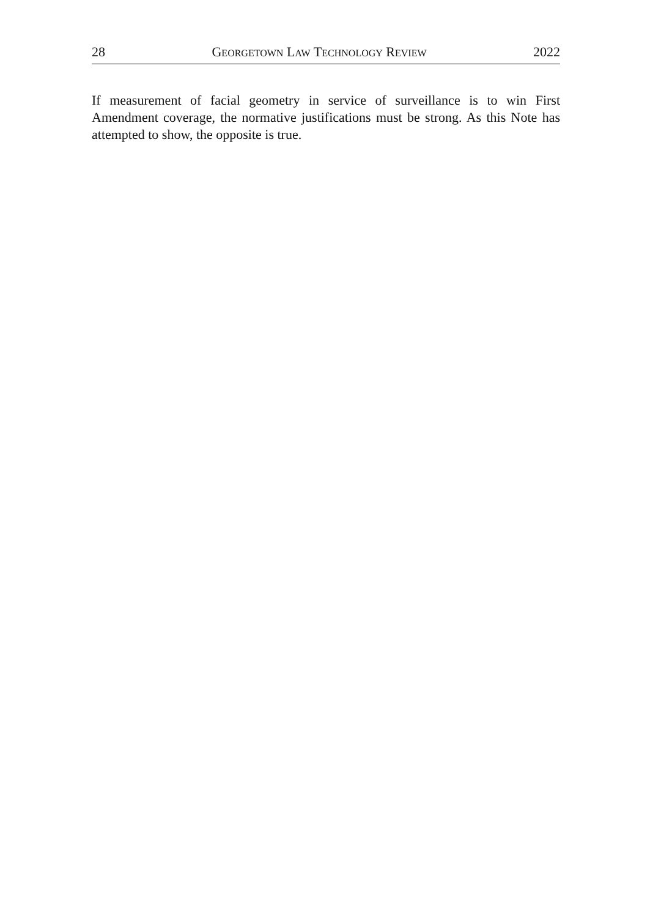28 GEORGETOWN LAW TECHNOLOGY REVIEW 2022
If measurement of facial geometry in service of surveillance is to win First Amendment coverage, the normative justifications must be strong. As this Note has attempted to show, the opposite is true.